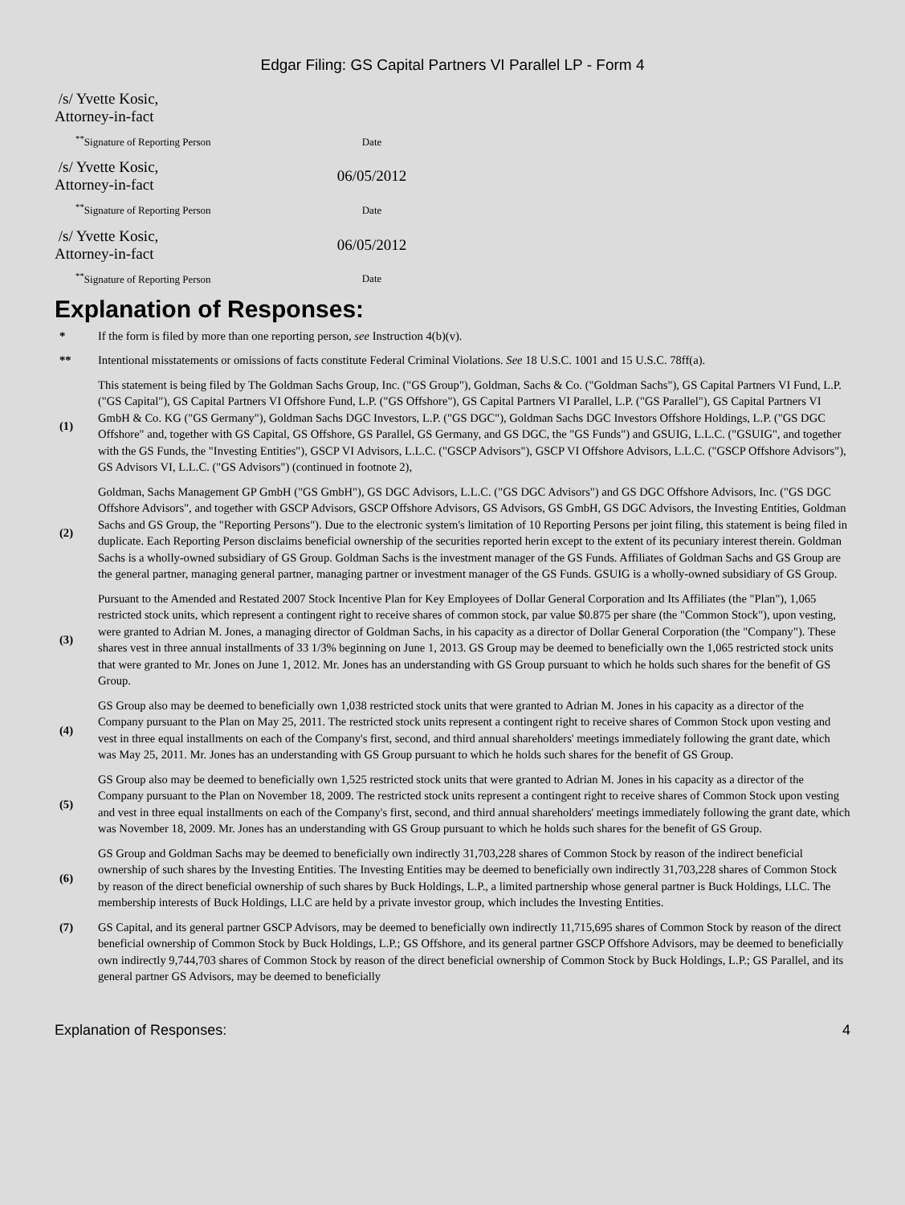Edgar Filing: GS Capital Partners VI Parallel LP - Form 4
| /s/ Yvette Kosic, Attorney-in-fact | |
| <sup>**</sup> Signature of Reporting Person | Date |
| /s/ Yvette Kosic, Attorney-in-fact | 06/05/2012 |
| <sup>**</sup> Signature of Reporting Person | Date |
| /s/ Yvette Kosic, Attorney-in-fact | 06/05/2012 |
| <sup>**</sup> Signature of Reporting Person | Date |
Explanation of Responses:
| * | If the form is filed by more than one reporting person, see Instruction 4(b)(v). |
| ** | Intentional misstatements or omissions of facts constitute Federal Criminal Violations. See 18 U.S.C. 1001 and 15 U.S.C. 78ff(a). |
| (1) | This statement is being filed by The Goldman Sachs Group, Inc. ("GS Group"), Goldman, Sachs & Co. ("Goldman Sachs"), GS Capital Partners VI Fund, L.P. ("GS Capital"), GS Capital Partners VI Offshore Fund, L.P. ("GS Offshore"), GS Capital Partners VI Parallel, L.P. ("GS Parallel"), GS Capital Partners VI GmbH & Co. KG ("GS Germany"), Goldman Sachs DGC Investors, L.P. ("GS DGC"), Goldman Sachs DGC Investors Offshore Holdings, L.P. ("GS DGC Offshore" and, together with GS Capital, GS Offshore, GS Parallel, GS Germany, and GS DGC, the "GS Funds") and GSUIG, L.L.C. ("GSUIG", and together with the GS Funds, the "Investing Entities"), GSCP VI Advisors, L.L.C. ("GSCP Advisors"), GSCP VI Offshore Advisors, L.L.C. ("GSCP Offshore Advisors"), GS Advisors VI, L.L.C. ("GS Advisors") (continued in footnote 2), |
| (2) | Goldman, Sachs Management GP GmbH ("GS GmbH"), GS DGC Advisors, L.L.C. ("GS DGC Advisors") and GS DGC Offshore Advisors, Inc. ("GS DGC Offshore Advisors", and together with GSCP Advisors, GSCP Offshore Advisors, GS Advisors, GS GmbH, GS DGC Advisors, the Investing Entities, Goldman Sachs and GS Group, the "Reporting Persons"). Due to the electronic system's limitation of 10 Reporting Persons per joint filing, this statement is being filed in duplicate. Each Reporting Person disclaims beneficial ownership of the securities reported herin except to the extent of its pecuniary interest therein. Goldman Sachs is a wholly-owned subsidiary of GS Group. Goldman Sachs is the investment manager of the GS Funds. Affiliates of Goldman Sachs and GS Group are the general partner, managing general partner, managing partner or investment manager of the GS Funds. GSUIG is a wholly-owned subsidiary of GS Group. |
| (3) | Pursuant to the Amended and Restated 2007 Stock Incentive Plan for Key Employees of Dollar General Corporation and Its Affiliates (the "Plan"), 1,065 restricted stock units, which represent a contingent right to receive shares of common stock, par value $0.875 per share (the "Common Stock"), upon vesting, were granted to Adrian M. Jones, a managing director of Goldman Sachs, in his capacity as a director of Dollar General Corporation (the "Company"). These shares vest in three annual installments of 33 1/3% beginning on June 1, 2013. GS Group may be deemed to beneficially own the 1,065 restricted stock units that were granted to Mr. Jones on June 1, 2012. Mr. Jones has an understanding with GS Group pursuant to which he holds such shares for the benefit of GS Group. |
| (4) | GS Group also may be deemed to beneficially own 1,038 restricted stock units that were granted to Adrian M. Jones in his capacity as a director of the Company pursuant to the Plan on May 25, 2011. The restricted stock units represent a contingent right to receive shares of Common Stock upon vesting and vest in three equal installments on each of the Company's first, second, and third annual shareholders' meetings immediately following the grant date, which was May 25, 2011. Mr. Jones has an understanding with GS Group pursuant to which he holds such shares for the benefit of GS Group. |
| (5) | GS Group also may be deemed to beneficially own 1,525 restricted stock units that were granted to Adrian M. Jones in his capacity as a director of the Company pursuant to the Plan on November 18, 2009. The restricted stock units represent a contingent right to receive shares of Common Stock upon vesting and vest in three equal installments on each of the Company's first, second, and third annual shareholders' meetings immediately following the grant date, which was November 18, 2009. Mr. Jones has an understanding with GS Group pursuant to which he holds such shares for the benefit of GS Group. |
| (6) | GS Group and Goldman Sachs may be deemed to beneficially own indirectly 31,703,228 shares of Common Stock by reason of the indirect beneficial ownership of such shares by the Investing Entities. The Investing Entities may be deemed to beneficially own indirectly 31,703,228 shares of Common Stock by reason of the direct beneficial ownership of such shares by Buck Holdings, L.P., a limited partnership whose general partner is Buck Holdings, LLC. The membership interests of Buck Holdings, LLC are held by a private investor group, which includes the Investing Entities. |
| (7) | GS Capital, and its general partner GSCP Advisors, may be deemed to beneficially own indirectly 11,715,695 shares of Common Stock by reason of the direct beneficial ownership of Common Stock by Buck Holdings, L.P.; GS Offshore, and its general partner GSCP Offshore Advisors, may be deemed to beneficially own indirectly 9,744,703 shares of Common Stock by reason of the direct beneficial ownership of Common Stock by Buck Holdings, L.P.; GS Parallel, and its general partner GS Advisors, may be deemed to beneficially |
Explanation of Responses: 4